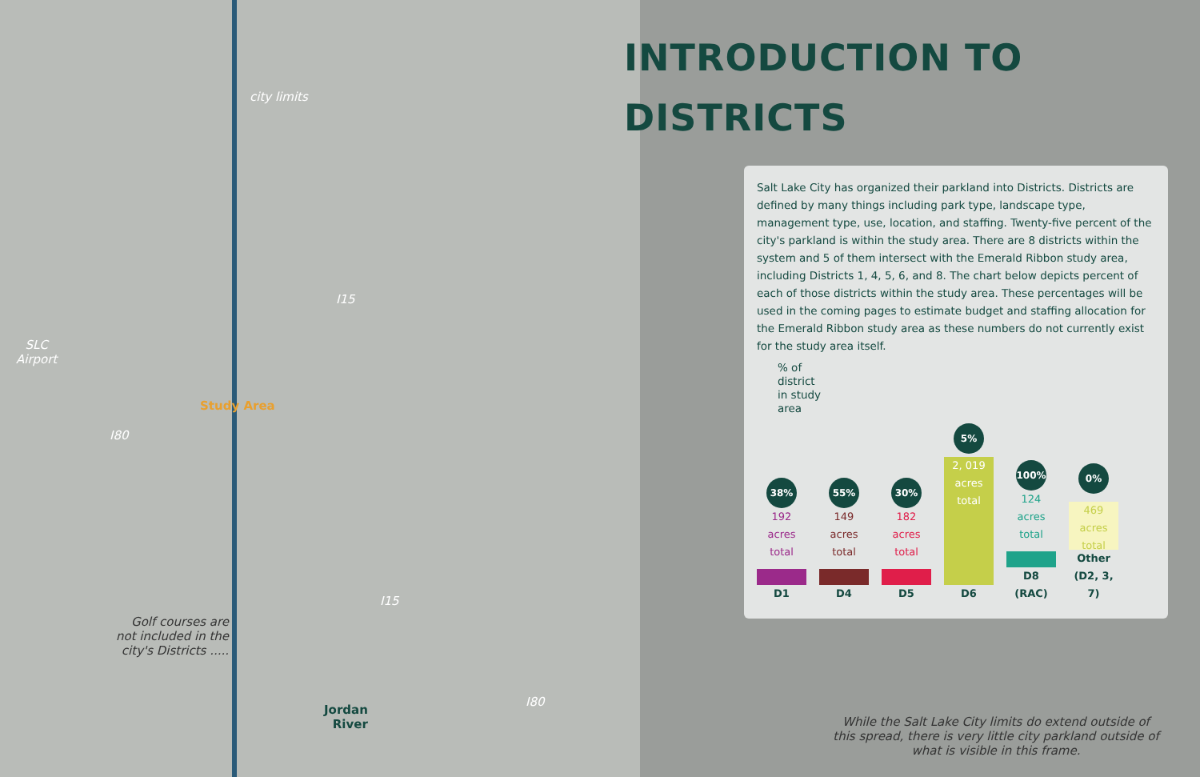city limits
I15
SLC
Airport
Study Area
I80
Golf courses are
not included in the
city's Districts .....
I15
Jordan
River
I80
INTRODUCTION TO
DISTRICTS
Salt Lake City has organized their parkland into Districts. Districts are defined by many things including park type, landscape type, management type, use, location, and staffing. Twenty-five percent of the city's parkland is within the study area. There are 8 districts within the system and 5 of them intersect with the Emerald Ribbon study area, including Districts 1, 4, 5, 6, and 8. The chart below depicts percent of each of those districts within the study area. These percentages will be used in the coming pages to estimate budget and staffing allocation for the Emerald Ribbon study area as these numbers do not currently exist for the study area itself.
% of district in study area
38%
192 acres total
D1
55%
149 acres total
D4
30%
182 acres total
D5
5%
2, 019 acres total
D6
100%
124 acres total
D8
(RAC)
0%
469 acres total
Other
(D2, 3, 7)
While the Salt Lake City limits do extend outside of this spread, there is very little city parkland outside of what is visible in this frame.